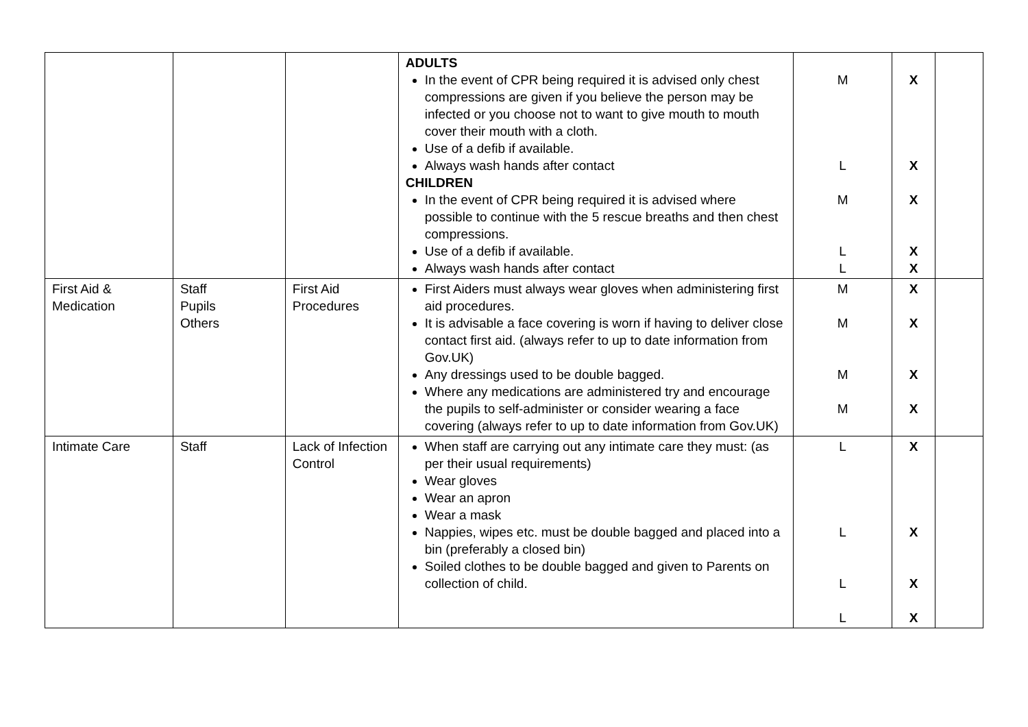| | | | ADULTS In the event of CPR being required it is advised only chest compressions are given if you believe the person may be infected or you choose not to want to give mouth to mouth cover their mouth with a cloth. Use of a defib if available. Always wash hands after contact CHILDREN In the event of CPR being required it is advised where possible to continue with the 5 rescue breaths and then chest compressions. Use of a defib if available. Always wash hands after contact | M L M L L | X X X X X | |
| First Aid & Medication | Staff Pupils Others | First Aid Procedures | First Aiders must always wear gloves when administering first aid procedures. It is advisable a face covering is worn if having to deliver close contact first aid. (always refer to up to date information from Gov.UK) Any dressings used to be double bagged. Where any medications are administered try and encourage the pupils to self-administer or consider wearing a face covering (always refer to up to date information from Gov.UK) | M M M M | X X X X | |
| Intimate Care | Staff | Lack of Infection Control | When staff are carrying out any intimate care they must: (as per their usual requirements) Wear gloves Wear an apron Wear a mask Nappies, wipes etc. must be double bagged and placed into a bin (preferably a closed bin) Soiled clothes to be double bagged and given to Parents on collection of child. | L L L L | X X X X | |